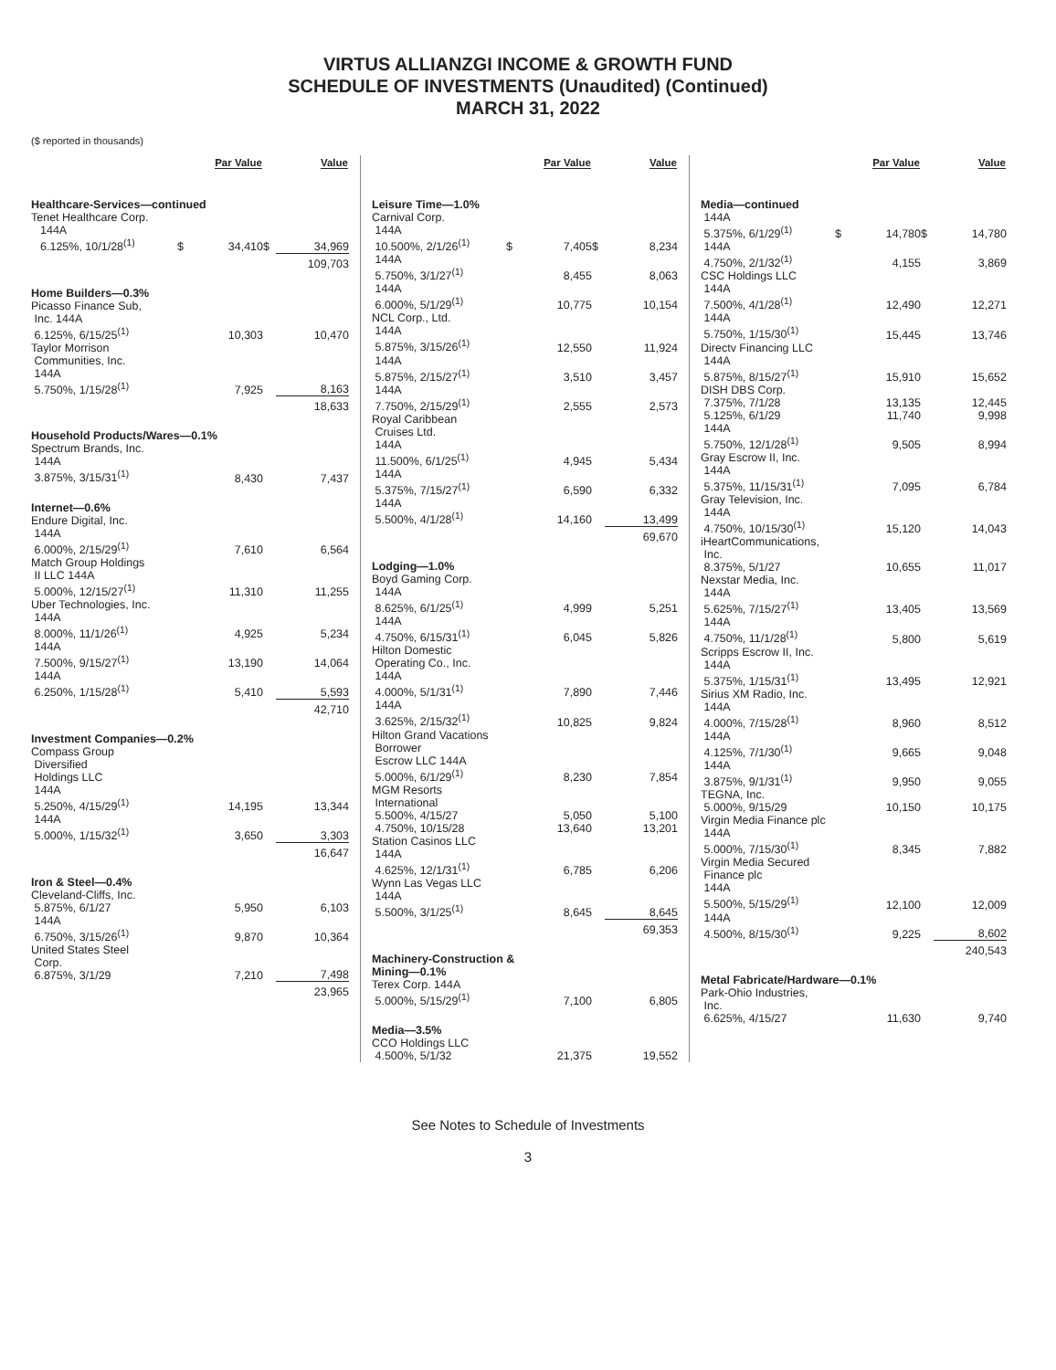VIRTUS ALLIANZGI INCOME & GROWTH FUND
SCHEDULE OF INVESTMENTS (Unaudited) (Continued)
MARCH 31, 2022
($ reported in thousands)
| | Par Value | | Value | |
| --- | --- | --- | --- | --- |
| Healthcare-Services—continued | | | | |
| Tenet Healthcare Corp. | | | | |
| 144A 6.125%, 10/1/28<sup>(1)</sup> | $ | 34,410 | $ | 34,969 |
| | | | | 109,703 |
| Home Builders—0.3% | | | | |
| Picasso Finance Sub, Inc. 144A 6.125%, 6/15/25<sup>(1)</sup> | | 10,303 | | 10,470 |
| Taylor Morrison Communities, Inc. 144A 5.750%, 1/15/28<sup>(1)</sup> | | 7,925 | | 8,163 |
| | | | | 18,633 |
| Household Products/Wares—0.1% | | | | |
| Spectrum Brands, Inc. 144A 3.875%, 3/15/31<sup>(1)</sup> | | 8,430 | | 7,437 |
| Internet—0.6% | | | | |
| Endure Digital, Inc. 144A 6.000%, 2/15/29<sup>(1)</sup> | | 7,610 | | 6,564 |
| Match Group Holdings II LLC 144A 5.000%, 12/15/27<sup>(1)</sup> | | 11,310 | | 11,255 |
| Uber Technologies, Inc. 144A 8.000%, 11/1/26<sup>(1)</sup> | | 4,925 | | 5,234 |
| 144A 7.500%, 9/15/27<sup>(1)</sup> | | 13,190 | | 14,064 |
| 144A 6.250%, 1/15/28<sup>(1)</sup> | | 5,410 | | 5,593 |
| | | | | 42,710 |
| Investment Companies—0.2% | | | | |
| Compass Group Diversified Holdings LLC 144A 5.250%, 4/15/29<sup>(1)</sup> | | 14,195 | | 13,344 |
| 144A 5.000%, 1/15/32<sup>(1)</sup> | | 3,650 | | 3,303 |
| | | | | 16,647 |
| Iron & Steel—0.4% | | | | |
| Cleveland-Cliffs, Inc. 5.875%, 6/1/27 | | 5,950 | | 6,103 |
| 144A 6.750%, 3/15/26<sup>(1)</sup> | | 9,870 | | 10,364 |
| United States Steel Corp. 6.875%, 3/1/29 | | 7,210 | | 7,498 |
| | | | | 23,965 |
| | Par Value | | Value | |
| --- | --- | --- | --- | --- |
| Leisure Time—1.0% | | | | |
| Carnival Corp. 144A 10.500%, 2/1/26<sup>(1)</sup> | $ | 7,405 | $ | 8,234 |
| 144A 5.750%, 3/1/27<sup>(1)</sup> | | 8,455 | | 8,063 |
| 144A 6.000%, 5/1/29<sup>(1)</sup> | | 10,775 | | 10,154 |
| NCL Corp., Ltd. 144A 5.875%, 3/15/26<sup>(1)</sup> | | 12,550 | | 11,924 |
| 144A 5.875%, 2/15/27<sup>(1)</sup> | | 3,510 | | 3,457 |
| 144A 7.750%, 2/15/29<sup>(1)</sup> | | 2,555 | | 2,573 |
| Royal Caribbean Cruises Ltd. 144A 11.500%, 6/1/25<sup>(1)</sup> | | 4,945 | | 5,434 |
| 144A 5.375%, 7/15/27<sup>(1)</sup> | | 6,590 | | 6,332 |
| 144A 5.500%, 4/1/28<sup>(1)</sup> | | 14,160 | | 13,499 |
| | | | | 69,670 |
| Lodging—1.0% | | | | |
| Boyd Gaming Corp. 144A 8.625%, 6/1/25<sup>(1)</sup> | | 4,999 | | 5,251 |
| 144A 4.750%, 6/15/31<sup>(1)</sup> | | 6,045 | | 5,826 |
| Hilton Domestic Operating Co., Inc. 144A 4.000%, 5/1/31<sup>(1)</sup> | | 7,890 | | 7,446 |
| 144A 3.625%, 2/15/32<sup>(1)</sup> | | 10,825 | | 9,824 |
| Hilton Grand Vacations Borrower Escrow LLC 144A 5.000%, 6/1/29<sup>(1)</sup> | | 8,230 | | 7,854 |
| MGM Resorts International 5.500%, 4/15/27 | | 5,050 | | 5,100 |
| 4.750%, 10/15/28 | | 13,640 | | 13,201 |
| Station Casinos LLC 144A 4.625%, 12/1/31<sup>(1)</sup> | | 6,785 | | 6,206 |
| Wynn Las Vegas LLC 144A 5.500%, 3/1/25<sup>(1)</sup> | | 8,645 | | 8,645 |
| | | | | 69,353 |
| Machinery-Construction & Mining—0.1% | | | | |
| Terex Corp. 144A 5.000%, 5/15/29<sup>(1)</sup> | | 7,100 | | 6,805 |
| Media—3.5% | | | | |
| CCO Holdings LLC 4.500%, 5/1/32 | | 21,375 | | 19,552 |
| | Par Value | | Value | |
| --- | --- | --- | --- | --- |
| Media—continued | | | | |
| 144A 5.375%, 6/1/29<sup>(1)</sup> | $ | 14,780 | $ | 14,780 |
| 144A 4.750%, 2/1/32<sup>(1)</sup> | | 4,155 | | 3,869 |
| CSC Holdings LLC 144A 7.500%, 4/1/28<sup>(1)</sup> | | 12,490 | | 12,271 |
| 144A 5.750%, 1/15/30<sup>(1)</sup> | | 15,445 | | 13,746 |
| Directv Financing LLC 144A 5.875%, 8/15/27<sup>(1)</sup> | | 15,910 | | 15,652 |
| DISH DBS Corp. 7.375%, 7/1/28 | | 13,135 | | 12,445 |
| 5.125%, 6/1/29 | | 11,740 | | 9,998 |
| 144A 5.750%, 12/1/28<sup>(1)</sup> | | 9,505 | | 8,994 |
| Gray Escrow II, Inc. 144A 5.375%, 11/15/31<sup>(1)</sup> | | 7,095 | | 6,784 |
| Gray Television, Inc. 144A 4.750%, 10/15/30<sup>(1)</sup> | | 15,120 | | 14,043 |
| iHeartCommunications, Inc. 8.375%, 5/1/27 | | 10,655 | | 11,017 |
| Nexstar Media, Inc. 144A 5.625%, 7/15/27<sup>(1)</sup> | | 13,405 | | 13,569 |
| 144A 4.750%, 11/1/28<sup>(1)</sup> | | 5,800 | | 5,619 |
| Scripps Escrow II, Inc. 144A 5.375%, 1/15/31<sup>(1)</sup> | | 13,495 | | 12,921 |
| Sirius XM Radio, Inc. 144A 4.000%, 7/15/28<sup>(1)</sup> | | 8,960 | | 8,512 |
| 144A 4.125%, 7/1/30<sup>(1)</sup> | | 9,665 | | 9,048 |
| 144A 3.875%, 9/1/31<sup>(1)</sup> | | 9,950 | | 9,055 |
| TEGNA, Inc. 5.000%, 9/15/29 | | 10,150 | | 10,175 |
| Virgin Media Finance plc 144A 5.000%, 7/15/30<sup>(1)</sup> | | 8,345 | | 7,882 |
| Virgin Media Secured Finance plc 144A 5.500%, 5/15/29<sup>(1)</sup> | | 12,100 | | 12,009 |
| 144A 4.500%, 8/15/30<sup>(1)</sup> | | 9,225 | | 8,602 |
| | | | | 240,543 |
| Metal Fabricate/Hardware—0.1% | | | | |
| Park-Ohio Industries, Inc. 6.625%, 4/15/27 | | 11,630 | | 9,740 |
See Notes to Schedule of Investments
3